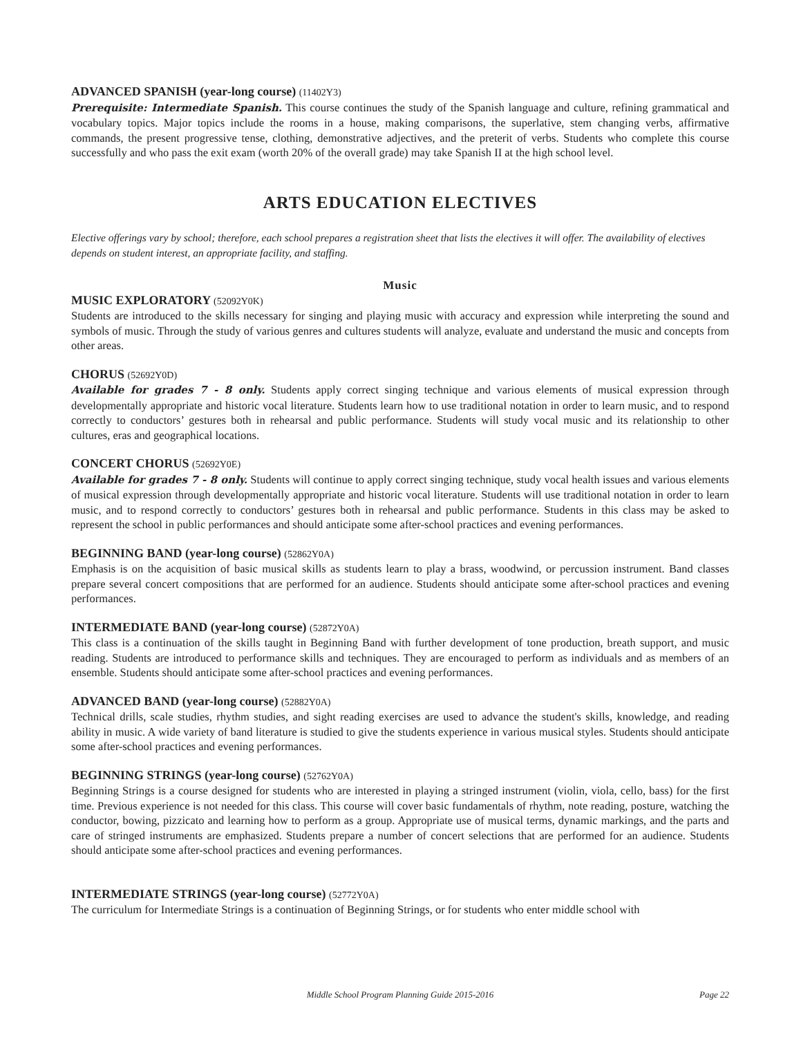ADVANCED SPANISH (year-long course) (11402Y3)
Prerequisite: Intermediate Spanish. This course continues the study of the Spanish language and culture, refining grammatical and vocabulary topics. Major topics include the rooms in a house, making comparisons, the superlative, stem changing verbs, affirmative commands, the present progressive tense, clothing, demonstrative adjectives, and the preterit of verbs. Students who complete this course successfully and who pass the exit exam (worth 20% of the overall grade) may take Spanish II at the high school level.
ARTS EDUCATION ELECTIVES
Elective offerings vary by school; therefore, each school prepares a registration sheet that lists the electives it will offer. The availability of electives depends on student interest, an appropriate facility, and staffing.
Music
MUSIC EXPLORATORY (52092Y0K)
Students are introduced to the skills necessary for singing and playing music with accuracy and expression while interpreting the sound and symbols of music. Through the study of various genres and cultures students will analyze, evaluate and understand the music and concepts from other areas.
CHORUS (52692Y0D)
Available for grades 7 - 8 only. Students apply correct singing technique and various elements of musical expression through developmentally appropriate and historic vocal literature. Students learn how to use traditional notation in order to learn music, and to respond correctly to conductors’ gestures both in rehearsal and public performance. Students will study vocal music and its relationship to other cultures, eras and geographical locations.
CONCERT CHORUS (52692Y0E)
Available for grades 7 - 8 only. Students will continue to apply correct singing technique, study vocal health issues and various elements of musical expression through developmentally appropriate and historic vocal literature. Students will use traditional notation in order to learn music, and to respond correctly to conductors’ gestures both in rehearsal and public performance. Students in this class may be asked to represent the school in public performances and should anticipate some after-school practices and evening performances.
BEGINNING BAND (year-long course) (52862Y0A)
Emphasis is on the acquisition of basic musical skills as students learn to play a brass, woodwind, or percussion instrument. Band classes prepare several concert compositions that are performed for an audience. Students should anticipate some after-school practices and evening performances.
INTERMEDIATE BAND (year-long course) (52872Y0A)
This class is a continuation of the skills taught in Beginning Band with further development of tone production, breath support, and music reading. Students are introduced to performance skills and techniques. They are encouraged to perform as individuals and as members of an ensemble. Students should anticipate some after-school practices and evening performances.
ADVANCED BAND (year-long course) (52882Y0A)
Technical drills, scale studies, rhythm studies, and sight reading exercises are used to advance the student's skills, knowledge, and reading ability in music. A wide variety of band literature is studied to give the students experience in various musical styles. Students should anticipate some after-school practices and evening performances.
BEGINNING STRINGS (year-long course) (52762Y0A)
Beginning Strings is a course designed for students who are interested in playing a stringed instrument (violin, viola, cello, bass) for the first time. Previous experience is not needed for this class. This course will cover basic fundamentals of rhythm, note reading, posture, watching the conductor, bowing, pizzicato and learning how to perform as a group. Appropriate use of musical terms, dynamic markings, and the parts and care of stringed instruments are emphasized. Students prepare a number of concert selections that are performed for an audience. Students should anticipate some after-school practices and evening performances.
INTERMEDIATE STRINGS (year-long course) (52772Y0A)
The curriculum for Intermediate Strings is a continuation of Beginning Strings, or for students who enter middle school with
Middle School Program Planning Guide 2015-2016
Page 22